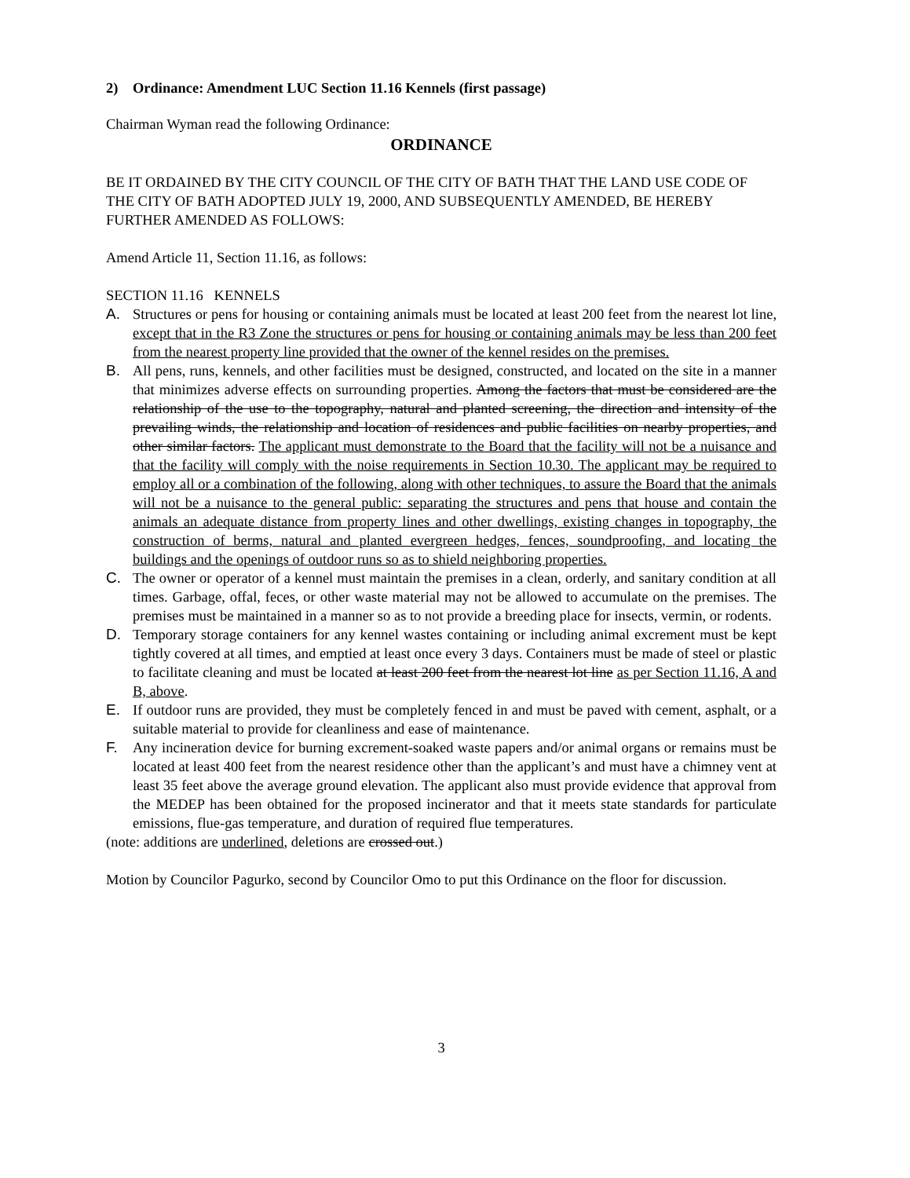2) Ordinance: Amendment LUC Section 11.16 Kennels (first passage)
Chairman Wyman read the following Ordinance:
ORDINANCE
BE IT ORDAINED BY THE CITY COUNCIL OF THE CITY OF BATH THAT THE LAND USE CODE OF THE CITY OF BATH ADOPTED JULY 19, 2000, AND SUBSEQUENTLY AMENDED, BE HEREBY FURTHER AMENDED AS FOLLOWS:
Amend Article 11, Section 11.16, as follows:
SECTION 11.16 KENNELS
A. Structures or pens for housing or containing animals must be located at least 200 feet from the nearest lot line, except that in the R3 Zone the structures or pens for housing or containing animals may be less than 200 feet from the nearest property line provided that the owner of the kennel resides on the premises.
B. All pens, runs, kennels, and other facilities must be designed, constructed, and located on the site in a manner that minimizes adverse effects on surrounding properties. Among the factors that must be considered are the relationship of the use to the topography, natural and planted screening, the direction and intensity of the prevailing winds, the relationship and location of residences and public facilities on nearby properties, and other similar factors. The applicant must demonstrate to the Board that the facility will not be a nuisance and that the facility will comply with the noise requirements in Section 10.30. The applicant may be required to employ all or a combination of the following, along with other techniques, to assure the Board that the animals will not be a nuisance to the general public: separating the structures and pens that house and contain the animals an adequate distance from property lines and other dwellings, existing changes in topography, the construction of berms, natural and planted evergreen hedges, fences, soundproofing, and locating the buildings and the openings of outdoor runs so as to shield neighboring properties.
C. The owner or operator of a kennel must maintain the premises in a clean, orderly, and sanitary condition at all times. Garbage, offal, feces, or other waste material may not be allowed to accumulate on the premises. The premises must be maintained in a manner so as to not provide a breeding place for insects, vermin, or rodents.
D. Temporary storage containers for any kennel wastes containing or including animal excrement must be kept tightly covered at all times, and emptied at least once every 3 days. Containers must be made of steel or plastic to facilitate cleaning and must be located at least 200 feet from the nearest lot line as per Section 11.16, A and B, above.
E. If outdoor runs are provided, they must be completely fenced in and must be paved with cement, asphalt, or a suitable material to provide for cleanliness and ease of maintenance.
F. Any incineration device for burning excrement-soaked waste papers and/or animal organs or remains must be located at least 400 feet from the nearest residence other than the applicant’s and must have a chimney vent at least 35 feet above the average ground elevation. The applicant also must provide evidence that approval from the MEDEP has been obtained for the proposed incinerator and that it meets state standards for particulate emissions, flue-gas temperature, and duration of required flue temperatures.
(note: additions are underlined, deletions are crossed out.)
Motion by Councilor Pagurko, second by Councilor Omo to put this Ordinance on the floor for discussion.
3